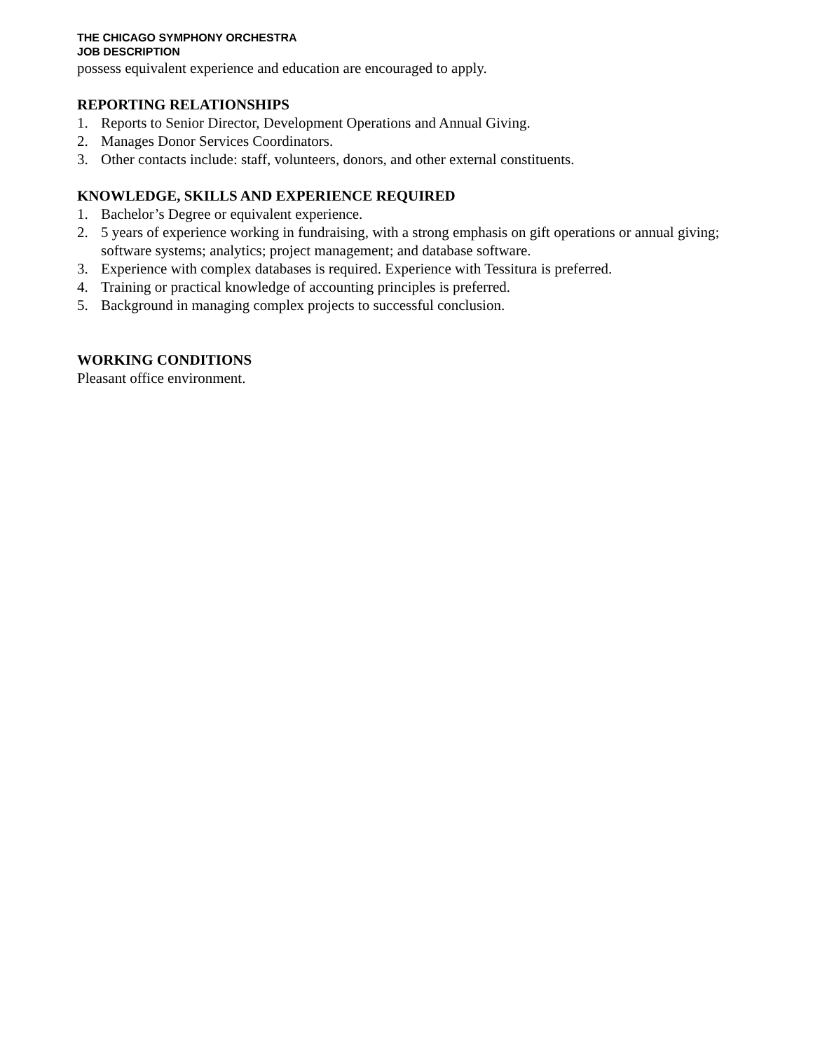THE CHICAGO SYMPHONY ORCHESTRA
JOB DESCRIPTION
possess equivalent experience and education are encouraged to apply.
REPORTING RELATIONSHIPS
1. Reports to Senior Director, Development Operations and Annual Giving.
2. Manages Donor Services Coordinators.
3. Other contacts include: staff, volunteers, donors, and other external constituents.
KNOWLEDGE, SKILLS AND EXPERIENCE REQUIRED
1. Bachelor’s Degree or equivalent experience.
2. 5 years of experience working in fundraising, with a strong emphasis on gift operations or annual giving; software systems; analytics; project management; and database software.
3. Experience with complex databases is required. Experience with Tessitura is preferred.
4. Training or practical knowledge of accounting principles is preferred.
5. Background in managing complex projects to successful conclusion.
WORKING CONDITIONS
Pleasant office environment.